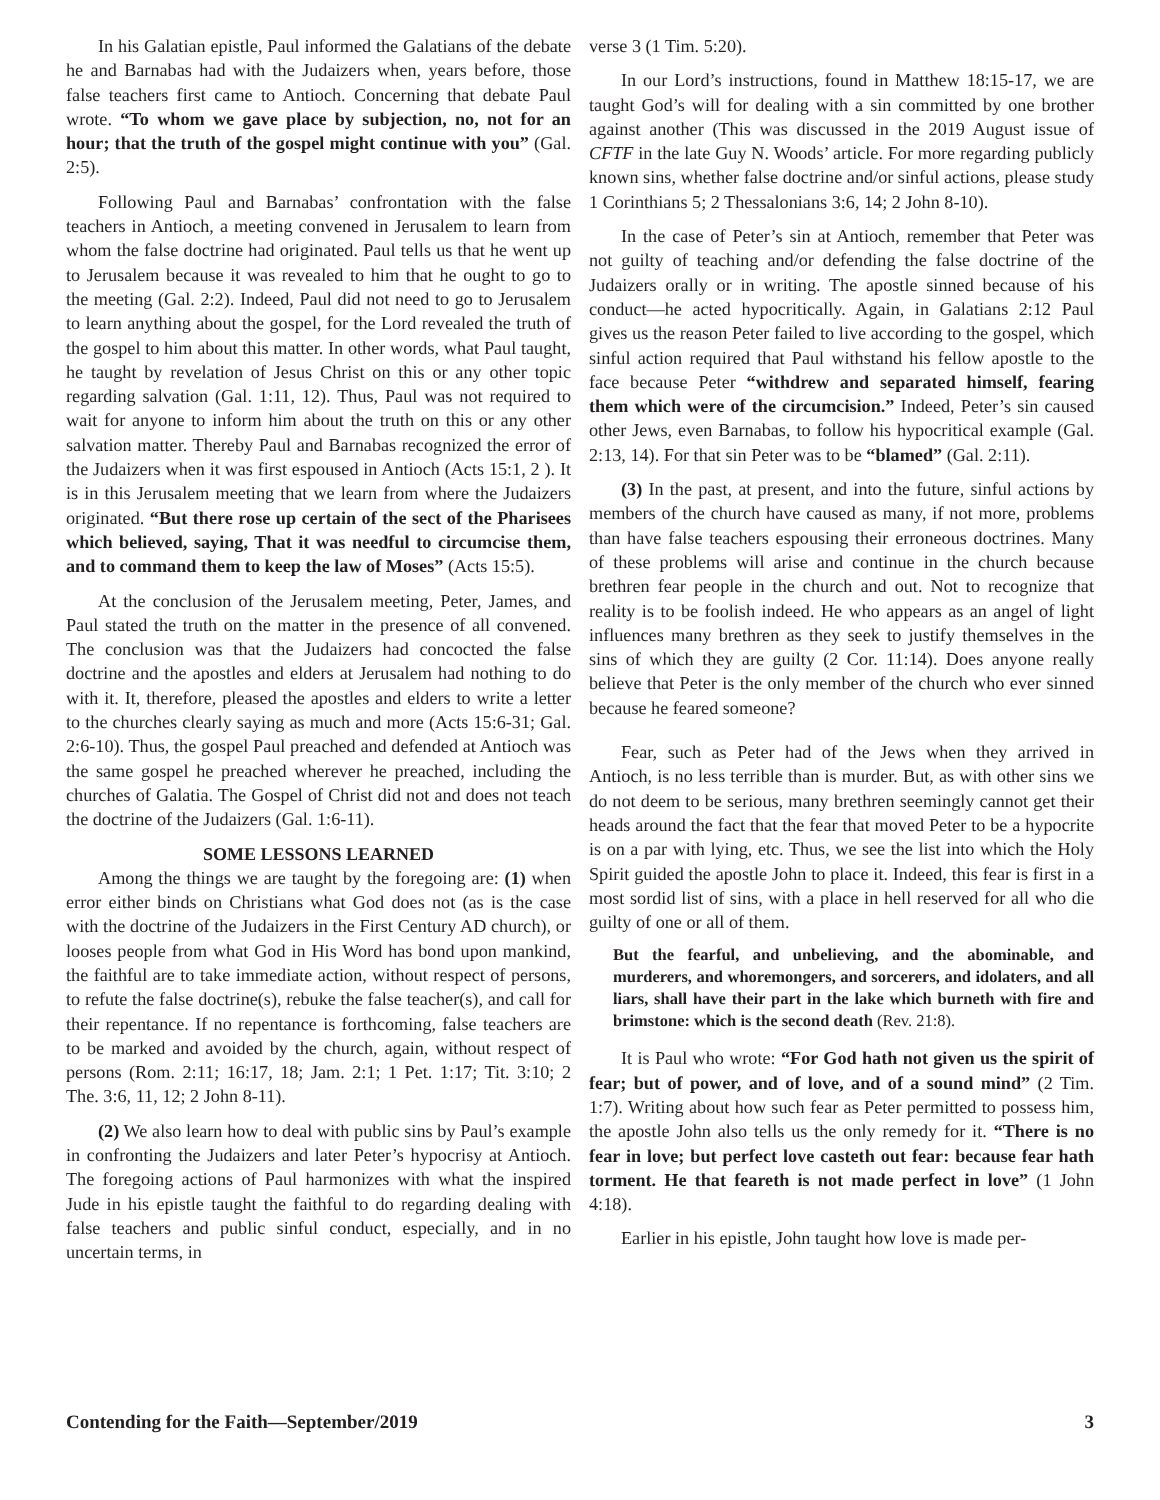In his Galatian epistle, Paul informed the Galatians of the debate he and Barnabas had with the Judaizers when, years before, those false teachers first came to Antioch. Concerning that debate Paul wrote. “To whom we gave place by subjection, no, not for an hour; that the truth of the gospel might continue with you” (Gal. 2:5).
Following Paul and Barnabas’ confrontation with the false teachers in Antioch, a meeting convened in Jerusalem to learn from whom the false doctrine had originated. Paul tells us that he went up to Jerusalem because it was revealed to him that he ought to go to the meeting (Gal. 2:2). Indeed, Paul did not need to go to Jerusalem to learn anything about the gospel, for the Lord revealed the truth of the gospel to him about this matter. In other words, what Paul taught, he taught by revelation of Jesus Christ on this or any other topic regarding salvation (Gal. 1:11, 12). Thus, Paul was not required to wait for anyone to inform him about the truth on this or any other salvation matter. Thereby Paul and Barnabas recognized the error of the Judaizers when it was first espoused in Antioch (Acts 15:1, 2 ). It is in this Jerusalem meeting that we learn from where the Judaizers originated. “But there rose up certain of the sect of the Pharisees which believed, saying, That it was needful to circumcise them, and to command them to keep the law of Moses” (Acts 15:5).
At the conclusion of the Jerusalem meeting, Peter, James, and Paul stated the truth on the matter in the presence of all convened. The conclusion was that the Judaizers had concocted the false doctrine and the apostles and elders at Jerusalem had nothing to do with it. It, therefore, pleased the apostles and elders to write a letter to the churches clearly saying as much and more (Acts 15:6-31; Gal. 2:6-10). Thus, the gospel Paul preached and defended at Antioch was the same gospel he preached wherever he preached, including the churches of Galatia. The Gospel of Christ did not and does not teach the doctrine of the Judaizers (Gal. 1:6-11).
SOME LESSONS LEARNED
Among the things we are taught by the foregoing are: (1) when error either binds on Christians what God does not (as is the case with the doctrine of the Judaizers in the First Century AD church), or looses people from what God in His Word has bond upon mankind, the faithful are to take immediate action, without respect of persons, to refute the false doctrine(s), rebuke the false teacher(s), and call for their repentance. If no repentance is forthcoming, false teachers are to be marked and avoided by the church, again, without respect of persons (Rom. 2:11; 16:17, 18; Jam. 2:1; 1 Pet. 1:17; Tit. 3:10; 2 The. 3:6, 11, 12; 2 John 8-11).
(2) We also learn how to deal with public sins by Paul’s example in confronting the Judaizers and later Peter’s hypocrisy at Antioch. The foregoing actions of Paul harmonizes with what the inspired Jude in his epistle taught the faithful to do regarding dealing with false teachers and public sinful conduct, especially, and in no uncertain terms, in
verse 3 (1 Tim. 5:20).
In our Lord’s instructions, found in Matthew 18:15-17, we are taught God’s will for dealing with a sin committed by one brother against another (This was discussed in the 2019 August issue of CFTF in the late Guy N. Woods’ article. For more regarding publicly known sins, whether false doctrine and/or sinful actions, please study 1 Corinthians 5; 2 Thessalonians 3:6, 14; 2 John 8-10).
In the case of Peter’s sin at Antioch, remember that Peter was not guilty of teaching and/or defending the false doctrine of the Judaizers orally or in writing. The apostle sinned because of his conduct—he acted hypocritically. Again, in Galatians 2:12 Paul gives us the reason Peter failed to live according to the gospel, which sinful action required that Paul withstand his fellow apostle to the face because Peter “withdrew and separated himself, fearing them which were of the circumcision.” Indeed, Peter’s sin caused other Jews, even Barnabas, to follow his hypocritical example (Gal. 2:13, 14). For that sin Peter was to be “blamed” (Gal. 2:11).
(3) In the past, at present, and into the future, sinful actions by members of the church have caused as many, if not more, problems than have false teachers espousing their erroneous doctrines. Many of these problems will arise and continue in the church because brethren fear people in the church and out. Not to recognize that reality is to be foolish indeed. He who appears as an angel of light influences many brethren as they seek to justify themselves in the sins of which they are guilty (2 Cor. 11:14). Does anyone really believe that Peter is the only member of the church who ever sinned because he feared someone?
Fear, such as Peter had of the Jews when they arrived in Antioch, is no less terrible than is murder. But, as with other sins we do not deem to be serious, many brethren seemingly cannot get their heads around the fact that the fear that moved Peter to be a hypocrite is on a par with lying, etc. Thus, we see the list into which the Holy Spirit guided the apostle John to place it. Indeed, this fear is first in a most sordid list of sins, with a place in hell reserved for all who die guilty of one or all of them.
But the fearful, and unbelieving, and the abominable, and murderers, and whoremongers, and sorcerers, and idolaters, and all liars, shall have their part in the lake which burneth with fire and brimstone: which is the second death (Rev. 21:8).
It is Paul who wrote: “For God hath not given us the spirit of fear; but of power, and of love, and of a sound mind” (2 Tim. 1:7). Writing about how such fear as Peter permitted to possess him, the apostle John also tells us the only remedy for it. “There is no fear in love; but perfect love casteth out fear: because fear hath torment. He that feareth is not made perfect in love” (1 John 4:18).
Earlier in his epistle, John taught how love is made per-
Contending for the Faith—September/2019 3